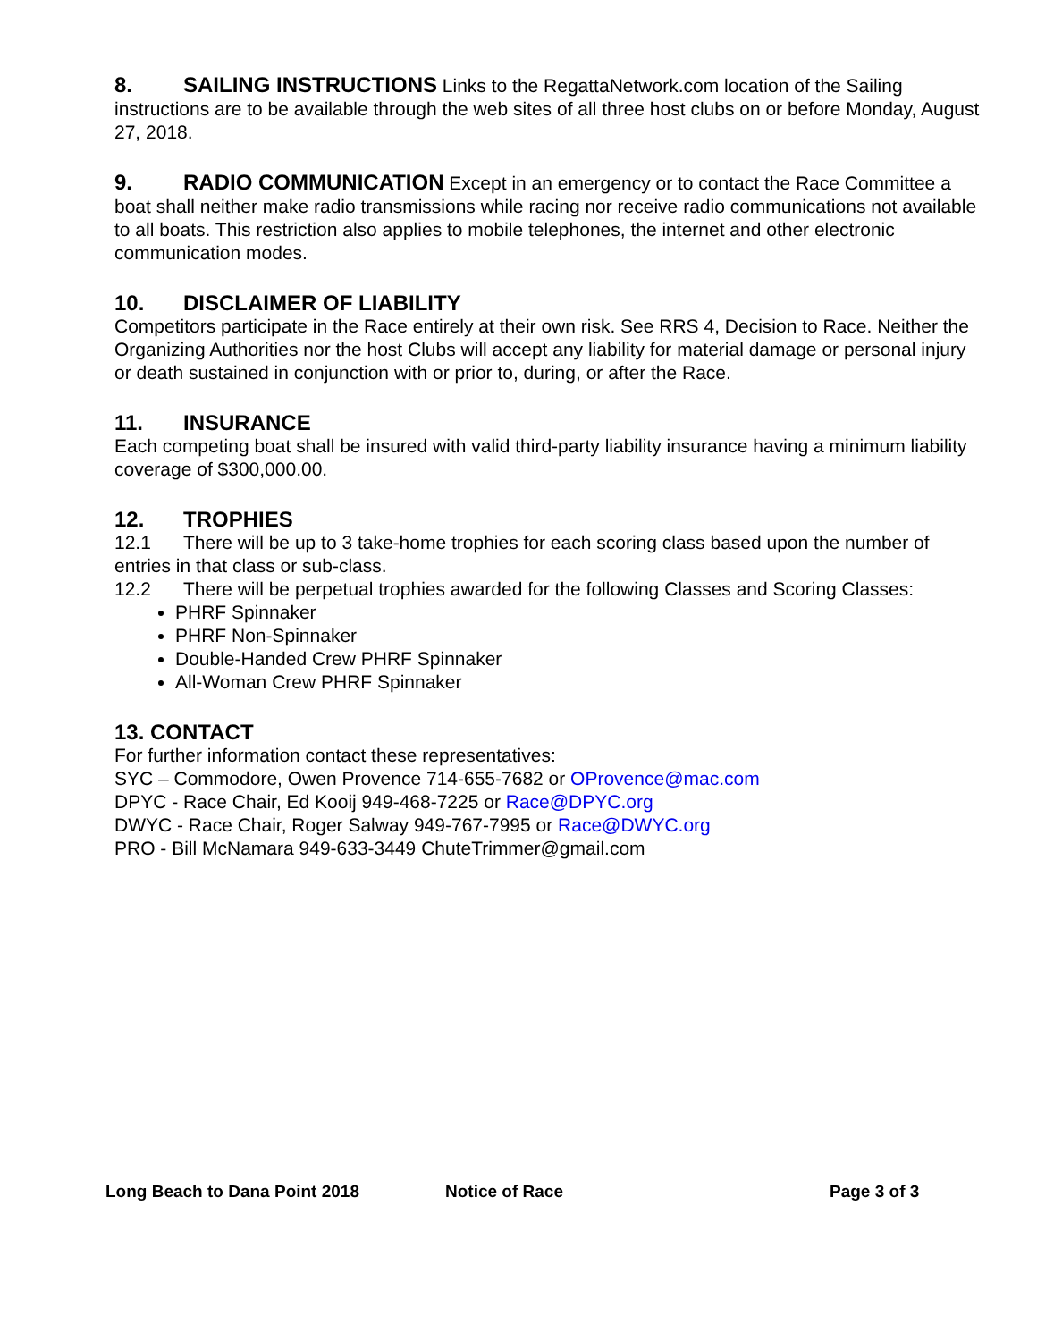8. SAILING INSTRUCTIONS Links to the RegattaNetwork.com location of the Sailing instructions are to be available through the web sites of all three host clubs on or before Monday, August 27, 2018.
9. RADIO COMMUNICATION Except in an emergency or to contact the Race Committee a boat shall neither make radio transmissions while racing nor receive radio communications not available to all boats. This restriction also applies to mobile telephones, the internet and other electronic communication modes.
10. DISCLAIMER OF LIABILITY
Competitors participate in the Race entirely at their own risk. See RRS 4, Decision to Race. Neither the Organizing Authorities nor the host Clubs will accept any liability for material damage or personal injury or death sustained in conjunction with or prior to, during, or after the Race.
11. INSURANCE
Each competing boat shall be insured with valid third-party liability insurance having a minimum liability coverage of $300,000.00.
12. TROPHIES
12.1 There will be up to 3 take-home trophies for each scoring class based upon the number of entries in that class or sub-class.
12.2 There will be perpetual trophies awarded for the following Classes and Scoring Classes:
PHRF Spinnaker
PHRF Non-Spinnaker
Double-Handed Crew PHRF Spinnaker
All-Woman Crew PHRF Spinnaker
13. CONTACT
For further information contact these representatives:
SYC – Commodore, Owen Provence 714-655-7682 or OProvence@mac.com
DPYC - Race Chair, Ed Kooij 949-468-7225 or Race@DPYC.org
DWYC - Race Chair, Roger Salway 949-767-7995 or Race@DWYC.org
PRO - Bill McNamara 949-633-3449 ChuteTrimmer@gmail.com
Long Beach to Dana Point 2018 Notice of Race Page 3 of 3